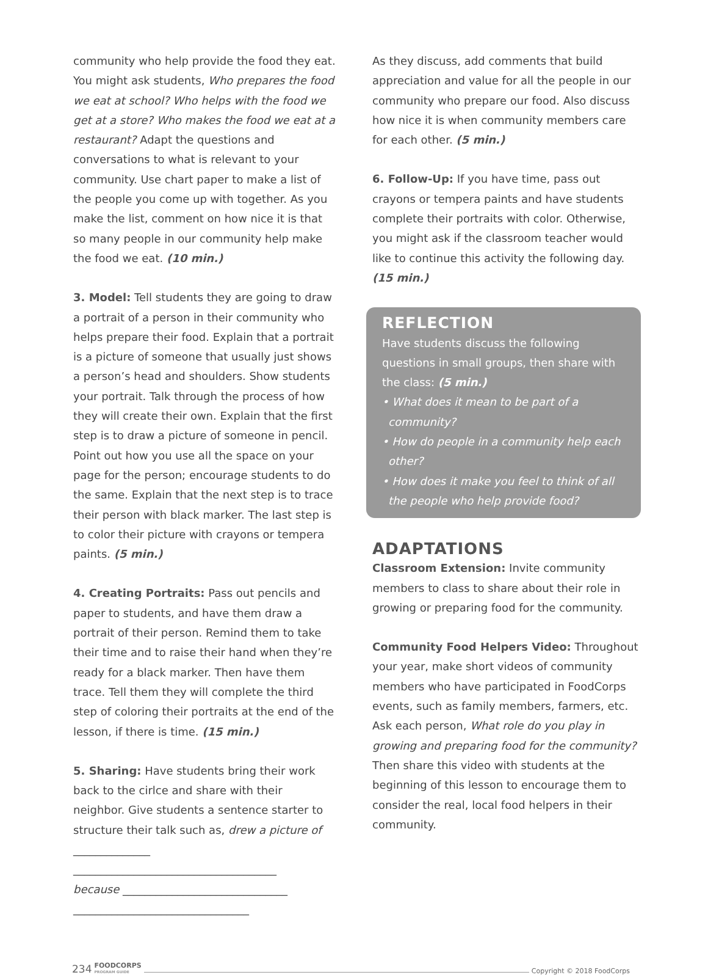community who help provide the food they eat. You might ask students, Who prepares the food we eat at school? Who helps with the food we get at a store? Who makes the food we eat at a restaurant? Adapt the questions and conversations to what is relevant to your community. Use chart paper to make a list of the people you come up with together. As you make the list, comment on how nice it is that so many people in our community help make the food we eat. (10 min.)
3. Model: Tell students they are going to draw a portrait of a person in their community who helps prepare their food. Explain that a portrait is a picture of someone that usually just shows a person’s head and shoulders. Show students your portrait. Talk through the process of how they will create their own. Explain that the first step is to draw a picture of someone in pencil. Point out how you use all the space on your page for the person; encourage students to do the same. Explain that the next step is to trace their person with black marker. The last step is to color their picture with crayons or tempera paints. (5 min.)
4. Creating Portraits: Pass out pencils and paper to students, and have them draw a portrait of their person. Remind them to take their time and to raise their hand when they’re ready for a black marker. Then have them trace. Tell them they will complete the third step of coloring their portraits at the end of the lesson, if there is time. (15 min.)
5. Sharing: Have students bring their work back to the cirlce and share with their neighbor. Give students a sentence starter to structure their talk such as, drew a picture of ______________
_____________________________________
because ______________________________
________________________________
As they discuss, add comments that build appreciation and value for all the people in our community who prepare our food. Also discuss how nice it is when community members care for each other. (5 min.)
6. Follow-Up: If you have time, pass out crayons or tempera paints and have students complete their portraits with color. Otherwise, you might ask if the classroom teacher would like to continue this activity the following day. (15 min.)
REFLECTION
Have students discuss the following questions in small groups, then share with the class: (5 min.)
• What does it mean to be part of a community?
• How do people in a community help each other?
• How does it make you feel to think of all the people who help provide food?
ADAPTATIONS
Classroom Extension: Invite community members to class to share about their role in growing or preparing food for the community.
Community Food Helpers Video: Throughout your year, make short videos of community members who have participated in FoodCorps events, such as family members, farmers, etc. Ask each person, What role do you play in growing and preparing food for the community? Then share this video with students at the beginning of this lesson to encourage them to consider the real, local food helpers in their community.
234 FOODCORPS
PROGRAM GUIDE Copyright © 2018 FoodCorps